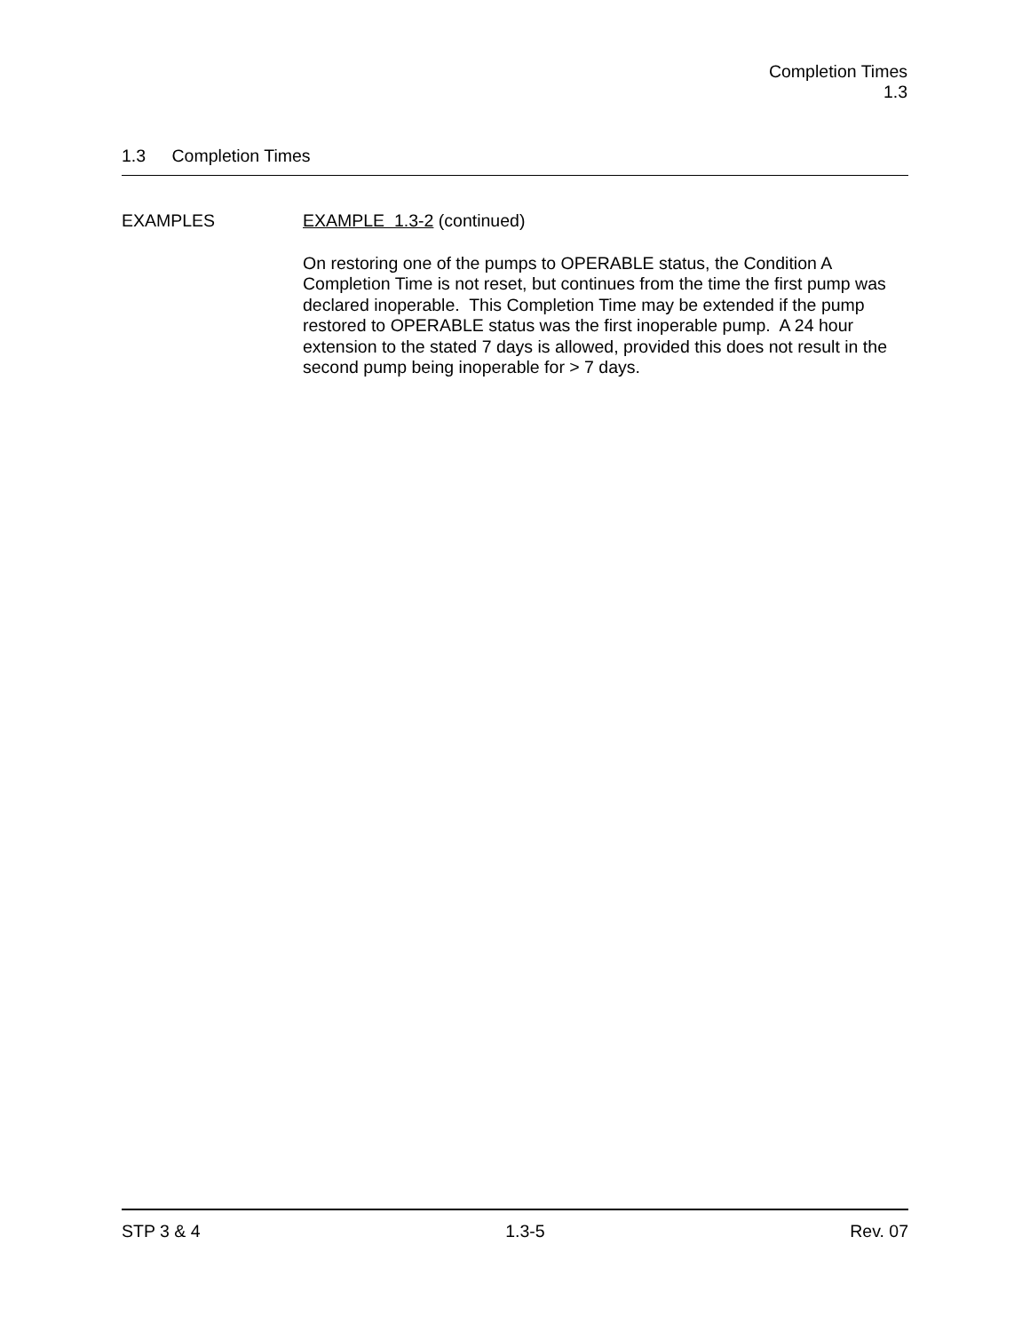Completion Times
1.3
1.3 Completion Times
EXAMPLES
EXAMPLE 1.3-2 (continued)
On restoring one of the pumps to OPERABLE status, the Condition A Completion Time is not reset, but continues from the time the first pump was declared inoperable. This Completion Time may be extended if the pump restored to OPERABLE status was the first inoperable pump. A 24 hour extension to the stated 7 days is allowed, provided this does not result in the second pump being inoperable for > 7 days.
STP 3 & 4 1.3-5 Rev. 07